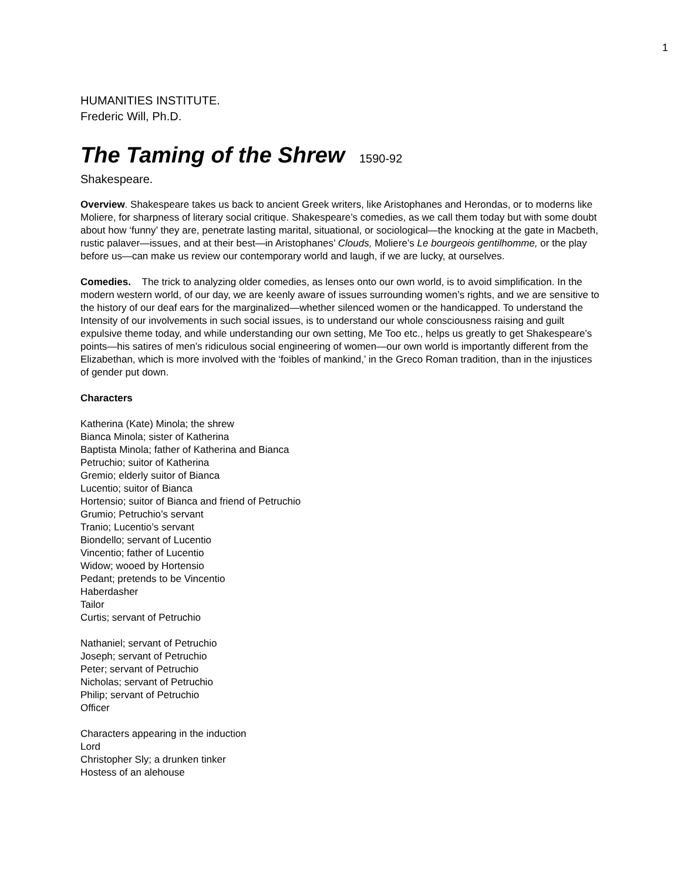1
HUMANITIES INSTITUTE.
Frederic Will, Ph.D.
The Taming of the Shrew 1590-92
Shakespeare.
Overview. Shakespeare takes us back to ancient Greek writers, like Aristophanes and Herondas, or to moderns like Moliere, for sharpness of literary social critique. Shakespeare’s comedies, as we call them today but with some doubt about how ‘funny’ they are, penetrate lasting marital, situational, or sociological—the knocking at the gate in Macbeth, rustic palaver—issues, and at their best—in Aristophanes’ Clouds, Moliere’s Le bourgeois gentilhomme, or the play before us—can make us review our contemporary world and laugh, if we are lucky, at ourselves.
Comedies. The trick to analyzing older comedies, as lenses onto our own world, is to avoid simplification. In the modern western world, of our day, we are keenly aware of issues surrounding women’s rights, and we are sensitive to the history of our deaf ears for the marginalized—whether silenced women or the handicapped. To understand the Intensity of our involvements in such social issues, is to understand our whole consciousness raising and guilt expulsive theme today, and while understanding our own setting, Me Too etc., helps us greatly to get Shakespeare’s points—his satires of men’s ridiculous social engineering of women—our own world is importantly different from the Elizabethan, which is more involved with the ‘foibles of mankind,’ in the Greco Roman tradition, than in the injustices of gender put down.
Characters
Katherina (Kate) Minola; the shrew
Bianca Minola; sister of Katherina
Baptista Minola; father of Katherina and Bianca
Petruchio; suitor of Katherina
Gremio; elderly suitor of Bianca
Lucentio; suitor of Bianca
Hortensio; suitor of Bianca and friend of Petruchio
Grumio; Petruchio’s servant
Tranio; Lucentio’s servant
Biondello; servant of Lucentio
Vincentio; father of Lucentio
Widow; wooed by Hortensio
Pedant; pretends to be Vincentio
Haberdasher
Tailor
Curtis; servant of Petruchio
Nathaniel; servant of Petruchio
Joseph; servant of Petruchio
Peter; servant of Petruchio
Nicholas; servant of Petruchio
Philip; servant of Petruchio
Officer
Characters appearing in the induction
Lord
Christopher Sly; a drunken tinker
Hostess of an alehouse